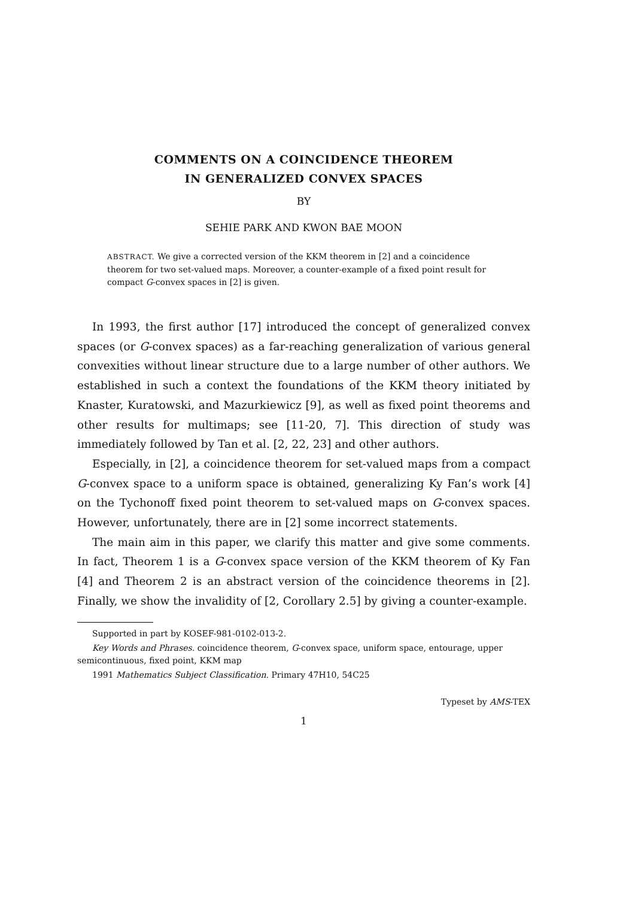COMMENTS ON A COINCIDENCE THEOREM
IN GENERALIZED CONVEX SPACES
BY
SEHIE PARK AND KWON BAE MOON
ABSTRACT. We give a corrected version of the KKM theorem in [2] and a coincidence theorem for two set-valued maps. Moreover, a counter-example of a fixed point result for compact G-convex spaces in [2] is given.
In 1993, the first author [17] introduced the concept of generalized convex spaces (or G-convex spaces) as a far-reaching generalization of various general convexities without linear structure due to a large number of other authors. We established in such a context the foundations of the KKM theory initiated by Knaster, Kuratowski, and Mazurkiewicz [9], as well as fixed point theorems and other results for multimaps; see [11-20, 7]. This direction of study was immediately followed by Tan et al. [2, 22, 23] and other authors.
Especially, in [2], a coincidence theorem for set-valued maps from a compact G-convex space to a uniform space is obtained, generalizing Ky Fan’s work [4] on the Tychonoff fixed point theorem to set-valued maps on G-convex spaces. However, unfortunately, there are in [2] some incorrect statements.
The main aim in this paper, we clarify this matter and give some comments. In fact, Theorem 1 is a G-convex space version of the KKM theorem of Ky Fan [4] and Theorem 2 is an abstract version of the coincidence theorems in [2]. Finally, we show the invalidity of [2, Corollary 2.5] by giving a counter-example.
Supported in part by KOSEF-981-0102-013-2.
Key Words and Phrases. coincidence theorem, G-convex space, uniform space, entourage, upper semicontinuous, fixed point, KKM map
1991 Mathematics Subject Classification. Primary 47H10, 54C25
Typeset by AMS-TEX
1